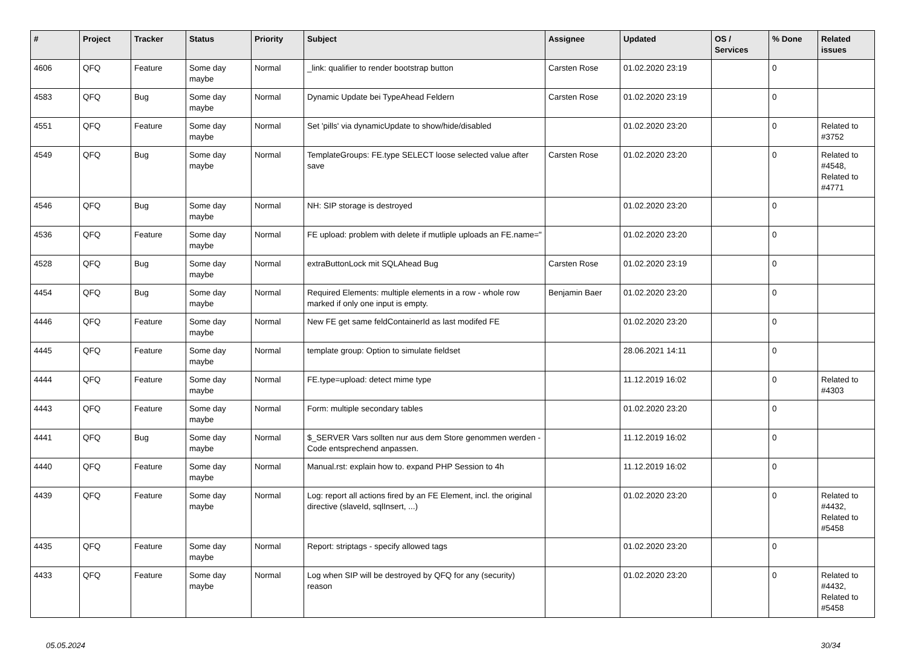| # | Project | Tracker | Status | Priority | Subject | Assignee | Updated | OS / Services | % Done | Related issues |
| --- | --- | --- | --- | --- | --- | --- | --- | --- | --- | --- |
| 4606 | QFQ | Feature | Some day maybe | Normal | _link: qualifier to render bootstrap button | Carsten Rose | 01.02.2020 23:19 | | 0 | |
| 4583 | QFQ | Bug | Some day maybe | Normal | Dynamic Update bei TypeAhead Feldern | Carsten Rose | 01.02.2020 23:19 | | 0 | |
| 4551 | QFQ | Feature | Some day maybe | Normal | Set 'pills' via dynamicUpdate to show/hide/disabled | | 01.02.2020 23:20 | | 0 | Related to #3752 |
| 4549 | QFQ | Bug | Some day maybe | Normal | TemplateGroups: FE.type SELECT loose selected value after save | Carsten Rose | 01.02.2020 23:20 | | 0 | Related to #4548, Related to #4771 |
| 4546 | QFQ | Bug | Some day maybe | Normal | NH: SIP storage is destroyed | | 01.02.2020 23:20 | | 0 | |
| 4536 | QFQ | Feature | Some day maybe | Normal | FE upload: problem with delete if mutliple uploads an FE.name=" | | 01.02.2020 23:20 | | 0 | |
| 4528 | QFQ | Bug | Some day maybe | Normal | extraButtonLock mit SQLAhead Bug | Carsten Rose | 01.02.2020 23:19 | | 0 | |
| 4454 | QFQ | Bug | Some day maybe | Normal | Required Elements: multiple elements in a row - whole row marked if only one input is empty. | Benjamin Baer | 01.02.2020 23:20 | | 0 | |
| 4446 | QFQ | Feature | Some day maybe | Normal | New FE get same feldContainerId as last modifed FE | | 01.02.2020 23:20 | | 0 | |
| 4445 | QFQ | Feature | Some day maybe | Normal | template group: Option to simulate fieldset | | 28.06.2021 14:11 | | 0 | |
| 4444 | QFQ | Feature | Some day maybe | Normal | FE.type=upload: detect mime type | | 11.12.2019 16:02 | | 0 | Related to #4303 |
| 4443 | QFQ | Feature | Some day maybe | Normal | Form: multiple secondary tables | | 01.02.2020 23:20 | | 0 | |
| 4441 | QFQ | Bug | Some day maybe | Normal | $_SERVER Vars sollten nur aus dem Store genommen werden - Code entsprechend anpassen. | | 11.12.2019 16:02 | | 0 | |
| 4440 | QFQ | Feature | Some day maybe | Normal | Manual.rst: explain how to. expand PHP Session to 4h | | 11.12.2019 16:02 | | 0 | |
| 4439 | QFQ | Feature | Some day maybe | Normal | Log: report all actions fired by an FE Element, incl. the original directive (slaveId, sqlInsert, ...) | | 01.02.2020 23:20 | | 0 | Related to #4432, Related to #5458 |
| 4435 | QFQ | Feature | Some day maybe | Normal | Report: striptags - specify allowed tags | | 01.02.2020 23:20 | | 0 | |
| 4433 | QFQ | Feature | Some day maybe | Normal | Log when SIP will be destroyed by QFQ for any (security) reason | | 01.02.2020 23:20 | | 0 | Related to #4432, Related to #5458 |
05.05.2024 30/34